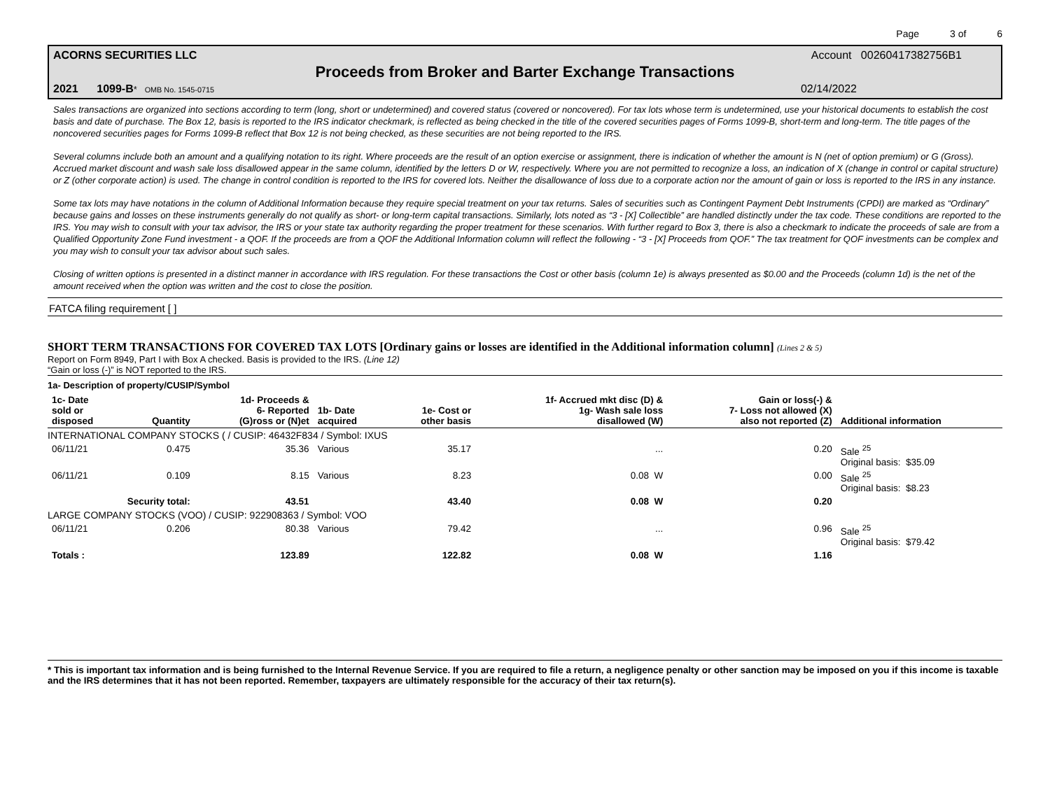Page 3 of 6
ACORNS SECURITIES LLC Account 00260417382756B1
Proceeds from Broker and Barter Exchange Transactions
2021 1099-B* OMB No. 1545-0715 02/14/2022
Sales transactions are organized into sections according to term (long, short or undetermined) and covered status (covered or noncovered). For tax lots whose term is undetermined, use your historical documents to establish the cost basis and date of purchase. The Box 12, basis is reported to the IRS indicator checkmark, is reflected as being checked in the title of the covered securities pages of Forms 1099-B, short-term and long-term. The title pages of the noncovered securities pages for Forms 1099-B reflect that Box 12 is not being checked, as these securities are not being reported to the IRS.
Several columns include both an amount and a qualifying notation to its right. Where proceeds are the result of an option exercise or assignment, there is indication of whether the amount is N (net of option premium) or G (Gross). Accrued market discount and wash sale loss disallowed appear in the same column, identified by the letters D or W, respectively. Where you are not permitted to recognize a loss, an indication of X (change in control or capital structure) or Z (other corporate action) is used. The change in control condition is reported to the IRS for covered lots. Neither the disallowance of loss due to a corporate action nor the amount of gain or loss is reported to the IRS in any instance.
Some tax lots may have notations in the column of Additional Information because they require special treatment on your tax returns. Sales of securities such as Contingent Payment Debt Instruments (CPDI) are marked as “Ordinary” because gains and losses on these instruments generally do not qualify as short- or long-term capital transactions. Similarly, lots noted as “3 - [X] Collectible” are handled distinctly under the tax code. These conditions are reported to the IRS. You may wish to consult with your tax advisor, the IRS or your state tax authority regarding the proper treatment for these scenarios. With further regard to Box 3, there is also a checkmark to indicate the proceeds of sale are from a Qualified Opportunity Zone Fund investment - a QOF. If the proceeds are from a QOF the Additional Information column will reflect the following - “3 - [X] Proceeds from QOF.” The tax treatment for QOF investments can be complex and you may wish to consult your tax advisor about such sales.
Closing of written options is presented in a distinct manner in accordance with IRS regulation. For these transactions the Cost or other basis (column 1e) is always presented as $0.00 and the Proceeds (column 1d) is the net of the amount received when the option was written and the cost to close the position.
FATCA filing requirement [ ]
SHORT TERM TRANSACTIONS FOR COVERED TAX LOTS [Ordinary gains or losses are identified in the Additional information column] (Lines 2 & 5)
Report on Form 8949, Part I with Box A checked. Basis is provided to the IRS. (Line 12)
“Gain or loss (-)” is NOT reported to the IRS.
1a- Description of property/CUSIP/Symbol
| 1c- Date sold or disposed | Quantity | 1d- Proceeds & 6- Reported (G)ross or (N)et | 1b- Date acquired | 1e- Cost or other basis | 1f- Accrued mkt disc (D) & 1g- Wash sale loss disallowed (W) | Gain or loss(-) & 7- Loss not allowed (X) also not reported (Z) | Additional information |
| --- | --- | --- | --- | --- | --- | --- | --- |
| INTERNATIONAL COMPANY STOCKS ( / CUSIP: 46432F834 / Symbol: IXUS | | | | | | | |
| 06/11/21 | 0.475 | 35.36 | Various | 35.17 | ... | 0.20 | Sale <sup>25</sup> Original basis: $35.09 |
| 06/11/21 | 0.109 | 8.15 | Various | 8.23 | 0.08 W | 0.00 | Sale <sup>25</sup> Original basis: $8.23 |
| Security total: | | 43.51 | | 43.40 | 0.08 W | 0.20 | |
| LARGE COMPANY STOCKS (VOO) / CUSIP: 922908363 / Symbol: VOO | | | | | | | |
| 06/11/21 | 0.206 | 80.38 | Various | 79.42 | ... | 0.96 | Sale <sup>25</sup> Original basis: $79.42 |
| Totals : | | 123.89 | | 122.82 | 0.08 W | 1.16 | |
* This is important tax information and is being furnished to the Internal Revenue Service. If you are required to file a return, a negligence penalty or other sanction may be imposed on you if this income is taxable and the IRS determines that it has not been reported. Remember, taxpayers are ultimately responsible for the accuracy of their tax return(s).